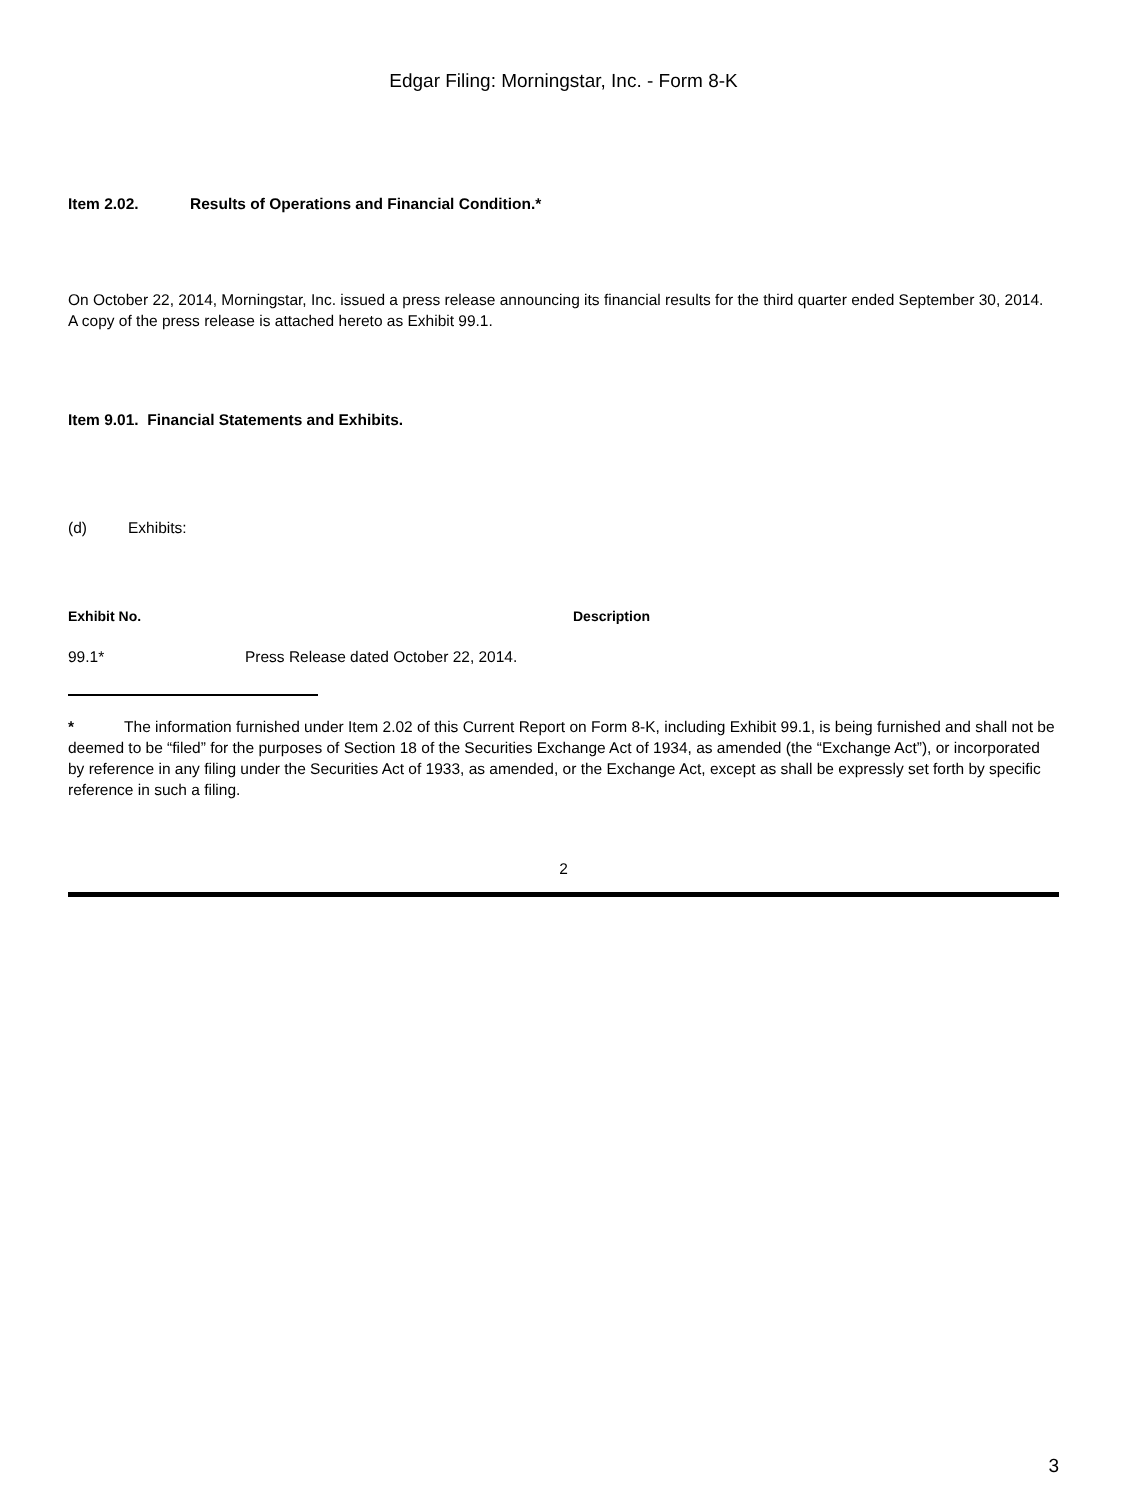Edgar Filing: Morningstar, Inc. - Form 8-K
Item 2.02. Results of Operations and Financial Condition.*
On October 22, 2014, Morningstar, Inc. issued a press release announcing its financial results for the third quarter ended September 30, 2014. A copy of the press release is attached hereto as Exhibit 99.1.
Item 9.01. Financial Statements and Exhibits.
(d) Exhibits:
| Exhibit No. | Description |
| --- | --- |
| 99.1* Press Release dated October 22, 2014. | |
* The information furnished under Item 2.02 of this Current Report on Form 8-K, including Exhibit 99.1, is being furnished and shall not be deemed to be “filed” for the purposes of Section 18 of the Securities Exchange Act of 1934, as amended (the “Exchange Act”), or incorporated by reference in any filing under the Securities Act of 1933, as amended, or the Exchange Act, except as shall be expressly set forth by specific reference in such a filing.
2
3